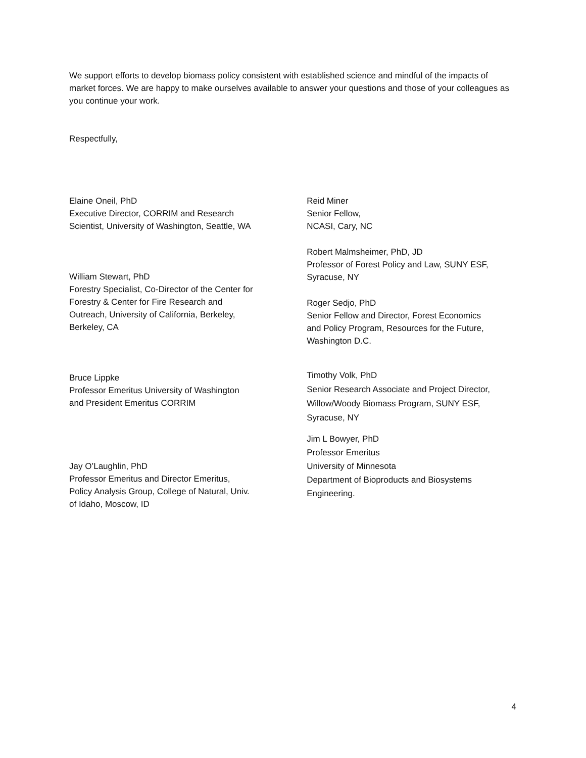We support efforts to develop biomass policy consistent with established science and mindful of the impacts of market forces. We are happy to make ourselves available to answer your questions and those of your colleagues as you continue your work.
Respectfully,
Elaine Oneil, PhD
Executive Director, CORRIM and Research
Scientist, University of Washington, Seattle, WA
William Stewart, PhD
Forestry Specialist, Co-Director of the Center for
Forestry & Center for Fire Research and
Outreach, University of California, Berkeley,
Berkeley, CA
Bruce Lippke
Professor Emeritus University of Washington
and President Emeritus CORRIM
Jay O’Laughlin, PhD
Professor Emeritus and Director Emeritus,
Policy Analysis Group, College of Natural, Univ.
of Idaho, Moscow, ID
Reid Miner
Senior Fellow,
NCASI, Cary, NC
Robert Malmsheimer, PhD, JD
Professor of Forest Policy and Law, SUNY ESF,
Syracuse, NY
Roger Sedjo, PhD
Senior Fellow and Director, Forest Economics
and Policy Program, Resources for the Future,
Washington D.C.
Timothy Volk, PhD
Senior Research Associate and Project Director,
Willow/Woody Biomass Program, SUNY ESF,
Syracuse, NY
Jim L Bowyer, PhD
Professor Emeritus
University of Minnesota
Department of Bioproducts and Biosystems
Engineering.
4